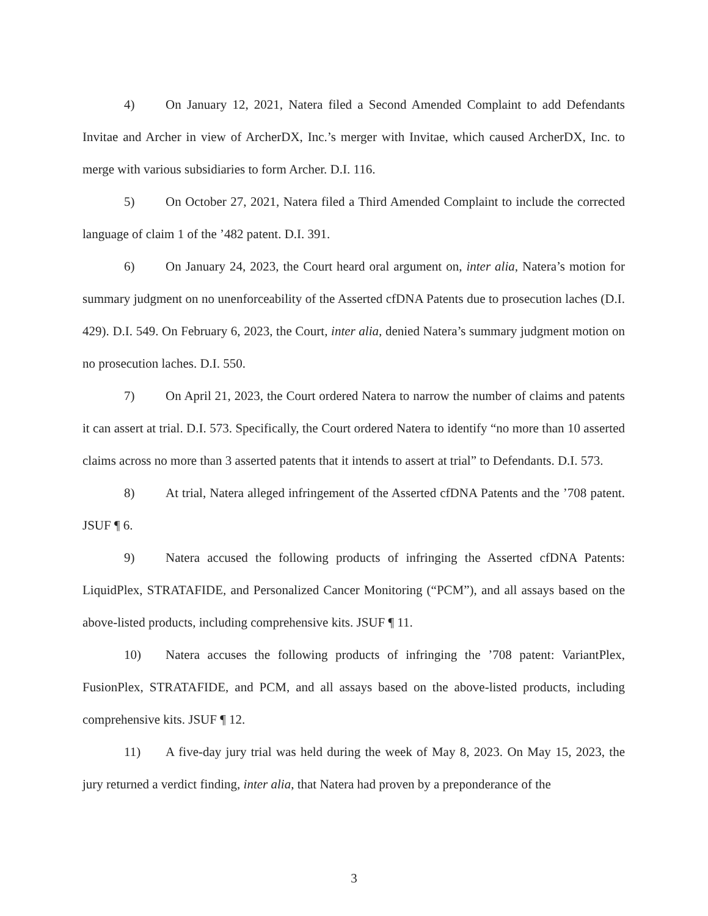4) On January 12, 2021, Natera filed a Second Amended Complaint to add Defendants Invitae and Archer in view of ArcherDX, Inc.’s merger with Invitae, which caused ArcherDX, Inc. to merge with various subsidiaries to form Archer. D.I. 116.
5) On October 27, 2021, Natera filed a Third Amended Complaint to include the corrected language of claim 1 of the ’482 patent. D.I. 391.
6) On January 24, 2023, the Court heard oral argument on, inter alia, Natera’s motion for summary judgment on no unenforceability of the Asserted cfDNA Patents due to prosecution laches (D.I. 429). D.I. 549. On February 6, 2023, the Court, inter alia, denied Natera’s summary judgment motion on no prosecution laches. D.I. 550.
7) On April 21, 2023, the Court ordered Natera to narrow the number of claims and patents it can assert at trial. D.I. 573. Specifically, the Court ordered Natera to identify “no more than 10 asserted claims across no more than 3 asserted patents that it intends to assert at trial” to Defendants. D.I. 573.
8) At trial, Natera alleged infringement of the Asserted cfDNA Patents and the ’708 patent. JSUF ¶ 6.
9) Natera accused the following products of infringing the Asserted cfDNA Patents: LiquidPlex, STRATAFIDE, and Personalized Cancer Monitoring (“PCM”), and all assays based on the above-listed products, including comprehensive kits. JSUF ¶ 11.
10) Natera accuses the following products of infringing the ’708 patent: VariantPlex, FusionPlex, STRATAFIDE, and PCM, and all assays based on the above-listed products, including comprehensive kits. JSUF ¶ 12.
11) A five-day jury trial was held during the week of May 8, 2023. On May 15, 2023, the jury returned a verdict finding, inter alia, that Natera had proven by a preponderance of the
3